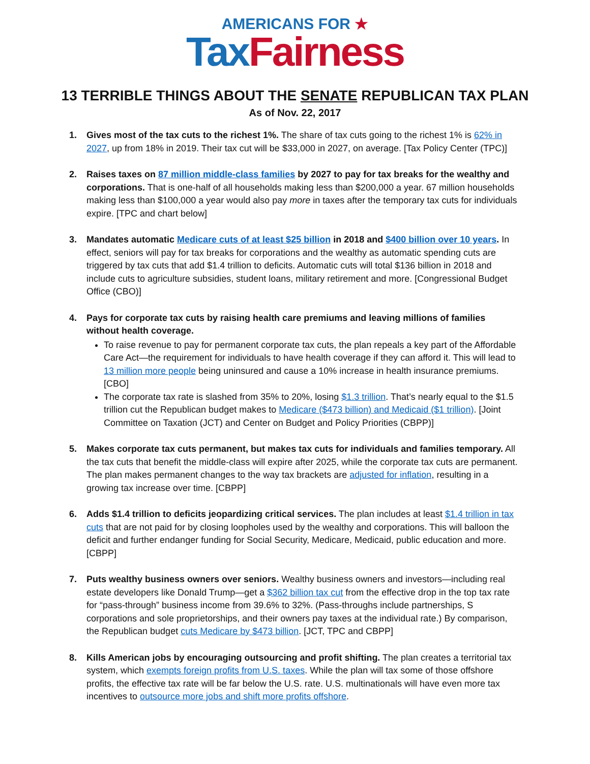AMERICANS FOR ★
Tax Fairness
13 TERRIBLE THINGS ABOUT THE SENATE REPUBLICAN TAX PLAN
As of Nov. 22, 2017
1. Gives most of the tax cuts to the richest 1%. The share of tax cuts going to the richest 1% is 62% in 2027, up from 18% in 2019. Their tax cut will be $33,000 in 2027, on average. [Tax Policy Center (TPC)]
2. Raises taxes on 87 million middle-class families by 2027 to pay for tax breaks for the wealthy and corporations. That is one-half of all households making less than $200,000 a year. 67 million households making less than $100,000 a year would also pay more in taxes after the temporary tax cuts for individuals expire. [TPC and chart below]
3. Mandates automatic Medicare cuts of at least $25 billion in 2018 and $400 billion over 10 years. In effect, seniors will pay for tax breaks for corporations and the wealthy as automatic spending cuts are triggered by tax cuts that add $1.4 trillion to deficits. Automatic cuts will total $136 billion in 2018 and include cuts to agriculture subsidies, student loans, military retirement and more. [Congressional Budget Office (CBO)]
4. Pays for corporate tax cuts by raising health care premiums and leaving millions of families without health coverage.
To raise revenue to pay for permanent corporate tax cuts, the plan repeals a key part of the Affordable Care Act—the requirement for individuals to have health coverage if they can afford it. This will lead to 13 million more people being uninsured and cause a 10% increase in health insurance premiums. [CBO]
The corporate tax rate is slashed from 35% to 20%, losing $1.3 trillion. That’s nearly equal to the $1.5 trillion cut the Republican budget makes to Medicare ($473 billion) and Medicaid ($1 trillion). [Joint Committee on Taxation (JCT) and Center on Budget and Policy Priorities (CBPP)]
5. Makes corporate tax cuts permanent, but makes tax cuts for individuals and families temporary. All the tax cuts that benefit the middle-class will expire after 2025, while the corporate tax cuts are permanent. The plan makes permanent changes to the way tax brackets are adjusted for inflation, resulting in a growing tax increase over time. [CBPP]
6. Adds $1.4 trillion to deficits jeopardizing critical services. The plan includes at least $1.4 trillion in tax cuts that are not paid for by closing loopholes used by the wealthy and corporations. This will balloon the deficit and further endanger funding for Social Security, Medicare, Medicaid, public education and more. [CBPP]
7. Puts wealthy business owners over seniors. Wealthy business owners and investors—including real estate developers like Donald Trump—get a $362 billion tax cut from the effective drop in the top tax rate for “pass-through” business income from 39.6% to 32%. (Pass-throughs include partnerships, S corporations and sole proprietorships, and their owners pay taxes at the individual rate.) By comparison, the Republican budget cuts Medicare by $473 billion. [JCT, TPC and CBPP]
8. Kills American jobs by encouraging outsourcing and profit shifting. The plan creates a territorial tax system, which exempts foreign profits from U.S. taxes. While the plan will tax some of those offshore profits, the effective tax rate will be far below the U.S. rate. U.S. multinationals will have even more tax incentives to outsource more jobs and shift more profits offshore.